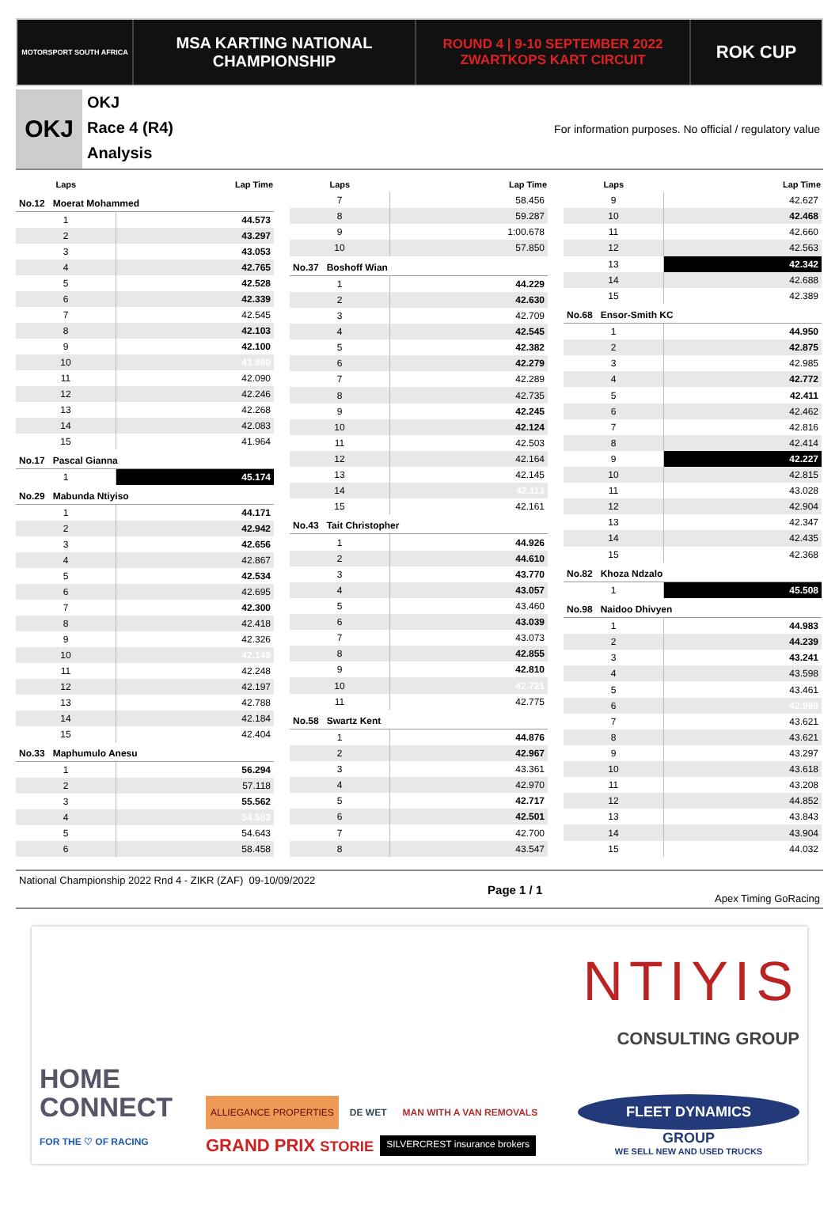MOTORSPORT SOUTH AFRICA
MSA KARTING NATIONAL
CHAMPIONSHIP
ROUND 4 | 9-10 SEPTEMBER 2022
ZWARTKOPS KART CIRCUIT
ROK CUP
OKJ
OKJ
Race 4 (R4)
Analysis
For information purposes. No official / regulatory value
| Laps | Lap Time |
| --- | --- |
| No.12 Moerat Mohammed | |
| 1 | 44.573 |
| 2 | 43.297 |
| 3 | 43.053 |
| 4 | 42.765 |
| 5 | 42.528 |
| 6 | 42.339 |
| 7 | 42.545 |
| 8 | 42.103 |
| 9 | 42.100 |
| 10 | 41.880 |
| 11 | 42.090 |
| 12 | 42.246 |
| 13 | 42.268 |
| 14 | 42.083 |
| 15 | 41.964 |
| No.17 Pascal Gianna | |
| 1 | 45.174 |
| No.29 Mabunda Ntiyiso | |
| 1 | 44.171 |
| 2 | 42.942 |
| 3 | 42.656 |
| 4 | 42.867 |
| 5 | 42.534 |
| 6 | 42.695 |
| 7 | 42.300 |
| 8 | 42.418 |
| 9 | 42.326 |
| 10 | 42.149 |
| 11 | 42.248 |
| 12 | 42.197 |
| 13 | 42.788 |
| 14 | 42.184 |
| 15 | 42.404 |
| No.33 Maphumulo Anesu | |
| 1 | 56.294 |
| 2 | 57.118 |
| 3 | 55.562 |
| 4 | 54.583 |
| 5 | 54.643 |
| 6 | 58.458 |
| Laps | Lap Time |
| --- | --- |
| 7 | 58.456 |
| 8 | 59.287 |
| 9 | 1:00.678 |
| 10 | 57.850 |
| No.37 Boshoff Wian | |
| 1 | 44.229 |
| 2 | 42.630 |
| 3 | 42.709 |
| 4 | 42.545 |
| 5 | 42.382 |
| 6 | 42.279 |
| 7 | 42.289 |
| 8 | 42.735 |
| 9 | 42.245 |
| 10 | 42.124 |
| 11 | 42.503 |
| 12 | 42.164 |
| 13 | 42.145 |
| 14 | 42.113 |
| 15 | 42.161 |
| No.43 Tait Christopher | |
| 1 | 44.926 |
| 2 | 44.610 |
| 3 | 43.770 |
| 4 | 43.057 |
| 5 | 43.460 |
| 6 | 43.039 |
| 7 | 43.073 |
| 8 | 42.855 |
| 9 | 42.810 |
| 10 | 42.721 |
| 11 | 42.775 |
| No.58 Swartz Kent | |
| 1 | 44.876 |
| 2 | 42.967 |
| 3 | 43.361 |
| 4 | 42.970 |
| 5 | 42.717 |
| 6 | 42.501 |
| 7 | 42.700 |
| 8 | 43.547 |
| Laps | Lap Time |
| --- | --- |
| 9 | 42.627 |
| 10 | 42.468 |
| 11 | 42.660 |
| 12 | 42.563 |
| 13 | 42.342 |
| 14 | 42.688 |
| 15 | 42.389 |
| No.68 Ensor-Smith KC | |
| 1 | 44.950 |
| 2 | 42.875 |
| 3 | 42.985 |
| 4 | 42.772 |
| 5 | 42.411 |
| 6 | 42.462 |
| 7 | 42.816 |
| 8 | 42.414 |
| 9 | 42.227 |
| 10 | 42.815 |
| 11 | 43.028 |
| 12 | 42.904 |
| 13 | 42.347 |
| 14 | 42.435 |
| 15 | 42.368 |
| No.82 Khoza Ndzalo | |
| 1 | 45.508 |
| No.98 Naidoo Dhivyen | |
| 1 | 44.983 |
| 2 | 44.239 |
| 3 | 43.241 |
| 4 | 43.598 |
| 5 | 43.461 |
| 6 | 42.999 |
| 7 | 43.621 |
| 8 | 43.621 |
| 9 | 43.297 |
| 10 | 43.618 |
| 11 | 43.208 |
| 12 | 44.852 |
| 13 | 43.843 |
| 14 | 43.904 |
| 15 | 44.032 |
National Championship 2022 Rnd 4 - ZIKR (ZAF) 09-10/09/2022
Page 1 / 1
Apex Timing GoRacing
NTIYIS
CONSULTING GROUP
HOME CONNECT
FOR THE ♡ OF RACING
ALLIEGANCE PROPERTIES DE WET MAN WITH A VAN REMOVALS GRAND PRIX STORIE SILVERCREST insurance brokers
FLEET DYNAMICS
GROUP
WE SELL NEW AND USED TRUCKS